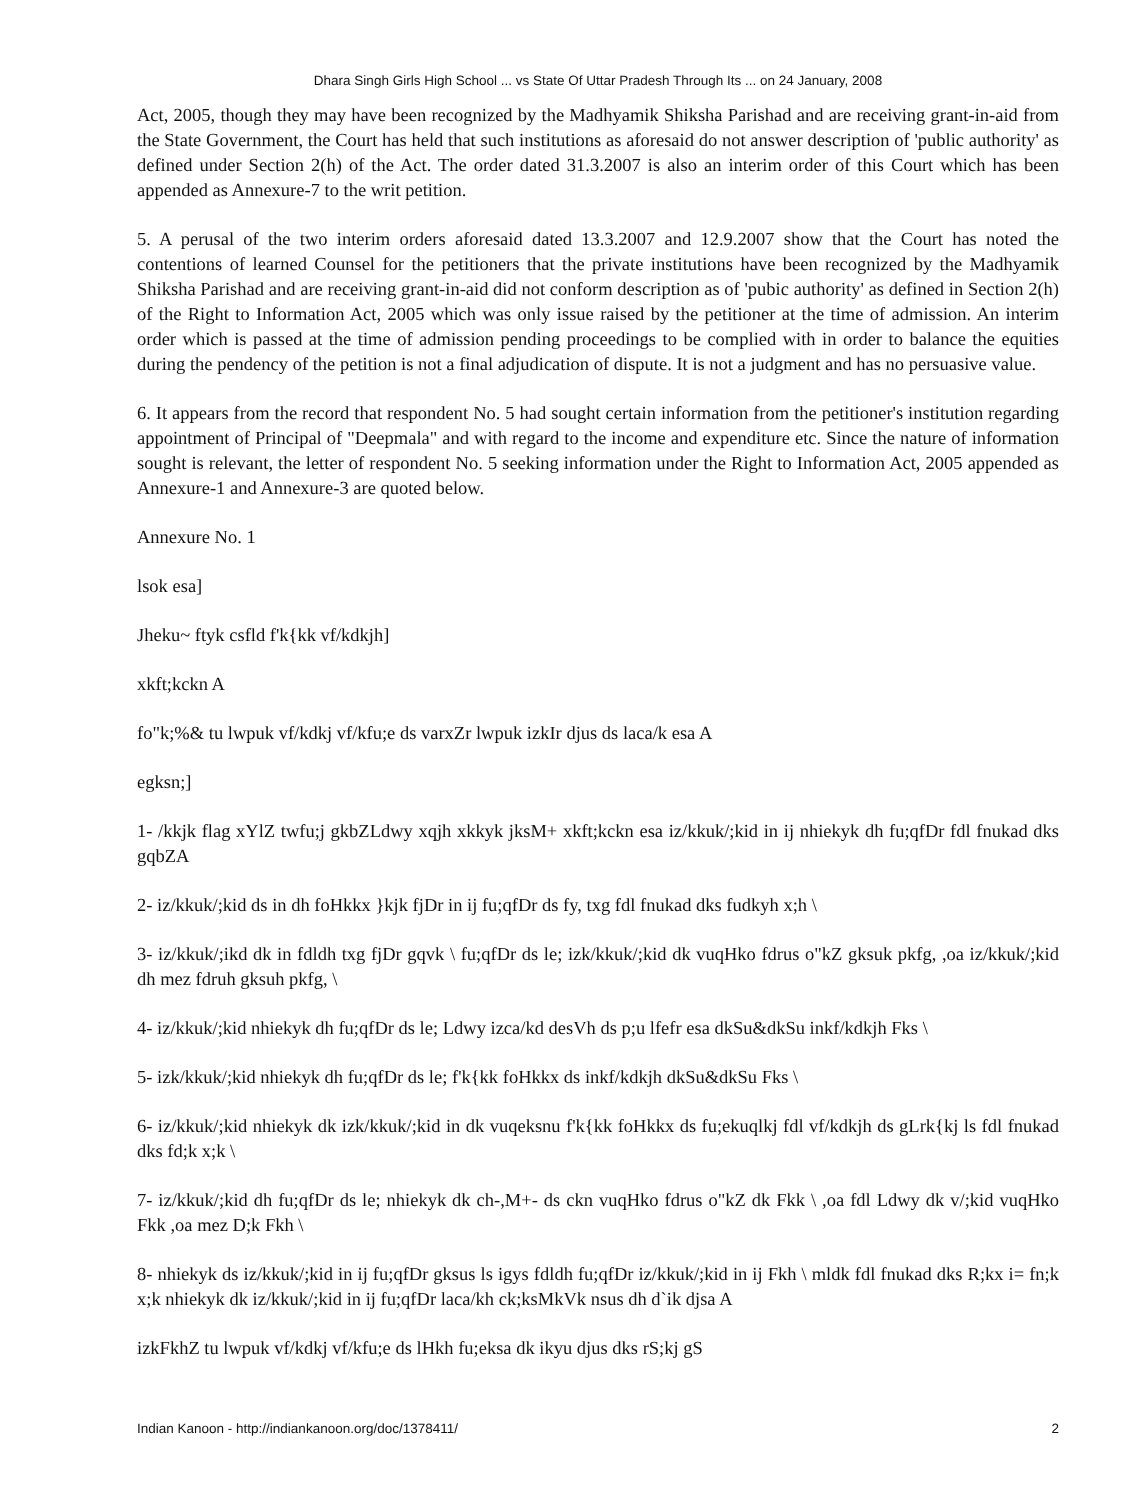Dhara Singh Girls High School ... vs State Of Uttar Pradesh Through Its ... on 24 January, 2008
Act, 2005, though they may have been recognized by the Madhyamik Shiksha Parishad and are receiving grant-in-aid from the State Government, the Court has held that such institutions as aforesaid do not answer description of 'public authority' as defined under Section 2(h) of the Act. The order dated 31.3.2007 is also an interim order of this Court which has been appended as Annexure-7 to the writ petition.
5. A perusal of the two interim orders aforesaid dated 13.3.2007 and 12.9.2007 show that the Court has noted the contentions of learned Counsel for the petitioners that the private institutions have been recognized by the Madhyamik Shiksha Parishad and are receiving grant-in-aid did not conform description as of 'pubic authority' as defined in Section 2(h) of the Right to Information Act, 2005 which was only issue raised by the petitioner at the time of admission. An interim order which is passed at the time of admission pending proceedings to be complied with in order to balance the equities during the pendency of the petition is not a final adjudication of dispute. It is not a judgment and has no persuasive value.
6. It appears from the record that respondent No. 5 had sought certain information from the petitioner's institution regarding appointment of Principal of "Deepmala" and with regard to the income and expenditure etc. Since the nature of information sought is relevant, the letter of respondent No. 5 seeking information under the Right to Information Act, 2005 appended as Annexure-1 and Annexure-3 are quoted below.
Annexure No. 1
lsok esa]
Jheku~ ftyk csfld f'k{kk vf/kdkjh]
xkft;kckn A
fo"k;%& tu lwpuk vf/kdkj vf/kfu;e ds varxZr lwpuk izkIr djus ds laca/k esa A
egksn;]
1- /kkjk flag xYlZ twfu;j gkbZLdwy xqjh xkkyk jksM+ xkft;kckn esa iz/kkuk/;kid in ij nhiekyk dh fu;qfDr fdl fnukad dks gqbZA
2- iz/kkuk/;kid ds in dh foHkkx }kjk fjDr in ij fu;qfDr ds fy, txg fdl fnukad dks fudkyh x;h \
3- iz/kkuk/;ikd dk in fdldh txg fjDr gqvk \ fu;qfDr ds le; izk/kkuk/;kid dk vuqHko fdrus o"kZ gksuk pkfg, ,oa iz/kkuk/;kid dh mez fdruh gksuh pkfg, \
4- iz/kkuk/;kid nhiekyk dh fu;qfDr ds le; Ldwy izca/kd desVh ds p;u lfefr esa dkSu&dkSu inkf/kdkjh Fks \
5- izk/kkuk/;kid nhiekyk dh fu;qfDr ds le; f'k{kk foHkkx ds inkf/kdkjh dkSu&dkSu Fks \
6- iz/kkuk/;kid nhiekyk dk izk/kkuk/;kid in dk vuqeksnu f'k{kk foHkkx ds fu;ekuqlkj fdl vf/kdkjh ds gLrk{kj ls fdl fnukad dks fd;k x;k \
7- iz/kkuk/;kid dh fu;qfDr ds le; nhiekyk dk ch-,M+- ds ckn vuqHko fdrus o"kZ dk Fkk \ ,oa fdl Ldwy dk v/;kid vuqHko Fkk ,oa mez D;k Fkh \
8- nhiekyk ds iz/kkuk/;kid in ij fu;qfDr gksus ls igys fdldh fu;qfDr iz/kkuk/;kid in ij Fkh \ mldk fdl fnukad dks R;kx i= fn;k x;k nhiekyk dk iz/kkuk/;kid in ij fu;qfDr laca/kh ck;ksMkVk nsus dh d`ik djsa A
izkFkhZ tu lwpuk vf/kdkj vf/kfu;e ds lHkh fu;eksa dk ikyu djus dks rS;kj gS
Indian Kanoon - http://indiankanoon.org/doc/1378411/ 2